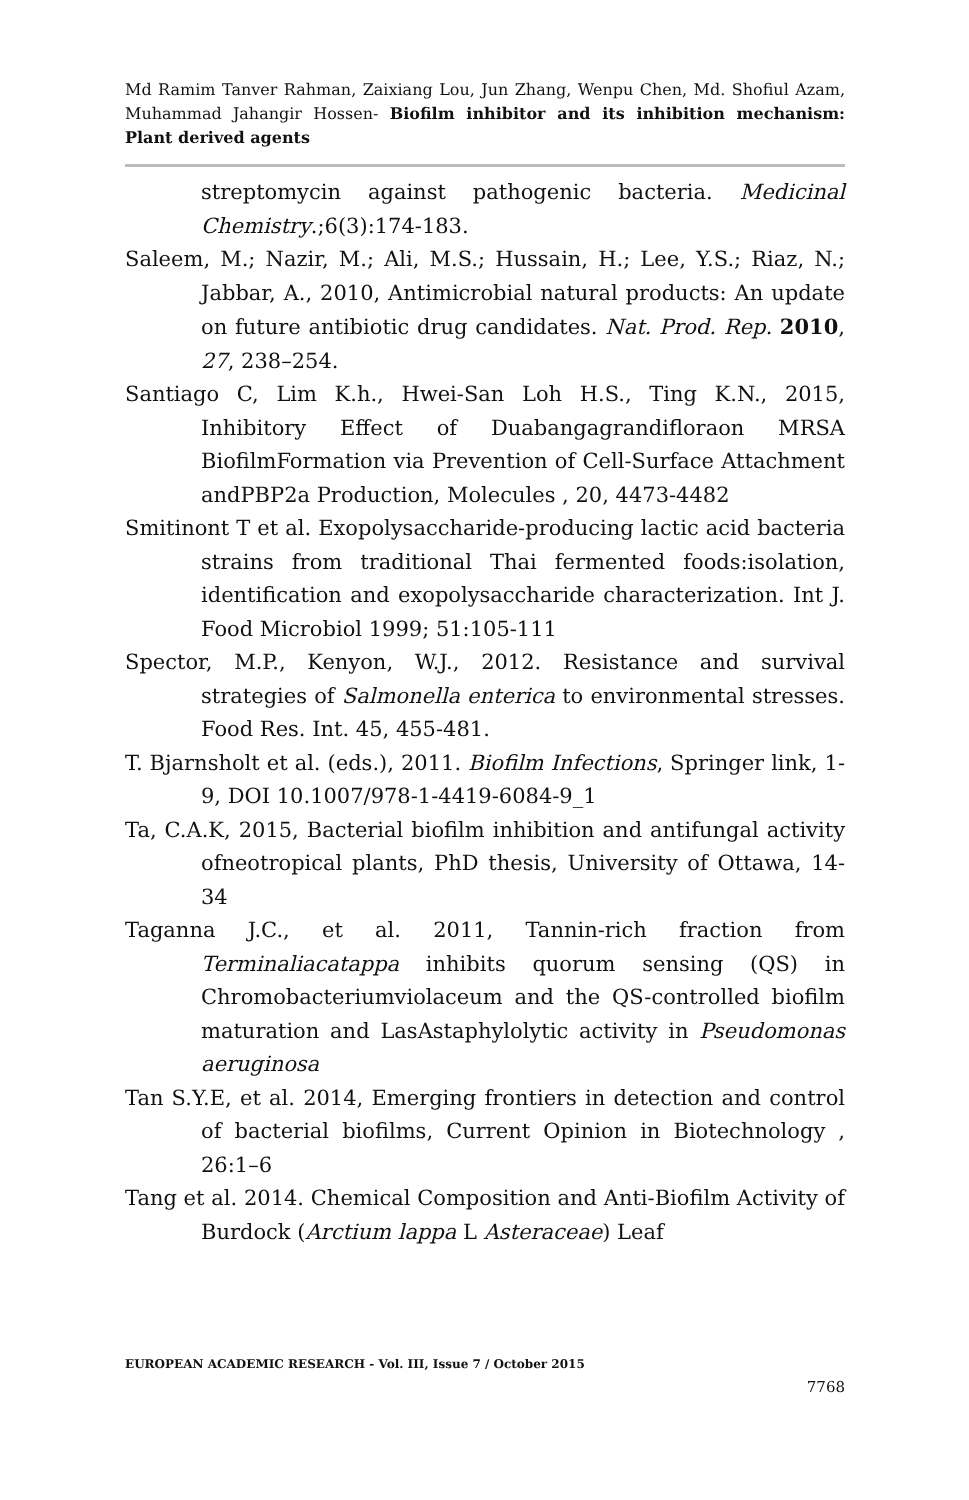Md Ramim Tanver Rahman, Zaixiang Lou, Jun Zhang, Wenpu Chen, Md. Shofiul Azam, Muhammad Jahangir Hossen- Biofilm inhibitor and its inhibition mechanism: Plant derived agents
streptomycin against pathogenic bacteria. Medicinal Chemistry.;6(3):174-183.
Saleem, M.; Nazir, M.; Ali, M.S.; Hussain, H.; Lee, Y.S.; Riaz, N.; Jabbar, A., 2010, Antimicrobial natural products: An update on future antibiotic drug candidates. Nat. Prod. Rep. 2010, 27, 238–254.
Santiago C, Lim K.h., Hwei-San Loh H.S., Ting K.N., 2015, Inhibitory Effect of Duabangagrandifloraon MRSA BiofilmFormation via Prevention of Cell-Surface Attachment andPBP2a Production, Molecules , 20, 4473-4482
Smitinont T et al. Exopolysaccharide-producing lactic acid bacteria strains from traditional Thai fermented foods:isolation, identification and exopolysaccharide characterization. Int J. Food Microbiol 1999; 51:105-111
Spector, M.P., Kenyon, W.J., 2012. Resistance and survival strategies of Salmonella enterica to environmental stresses. Food Res. Int. 45, 455-481.
T. Bjarnsholt et al. (eds.), 2011. Biofilm Infections, Springer link, 1-9, DOI 10.1007/978-1-4419-6084-9_1
Ta, C.A.K, 2015, Bacterial biofilm inhibition and antifungal activity ofneotropical plants, PhD thesis, University of Ottawa, 14-34
Taganna J.C., et al. 2011, Tannin-rich fraction from Terminaliacatappa inhibits quorum sensing (QS) in Chromobacteriumviolaceum and the QS-controlled biofilm maturation and LasAstaphylolytic activity in Pseudomonas aeruginosa
Tan S.Y.E, et al. 2014, Emerging frontiers in detection and control of bacterial biofilms, Current Opinion in Biotechnology , 26:1–6
Tang et al. 2014. Chemical Composition and Anti-Biofilm Activity of Burdock (Arctium lappa L Asteraceae) Leaf
EUROPEAN ACADEMIC RESEARCH - Vol. III, Issue 7 / October 2015
7768